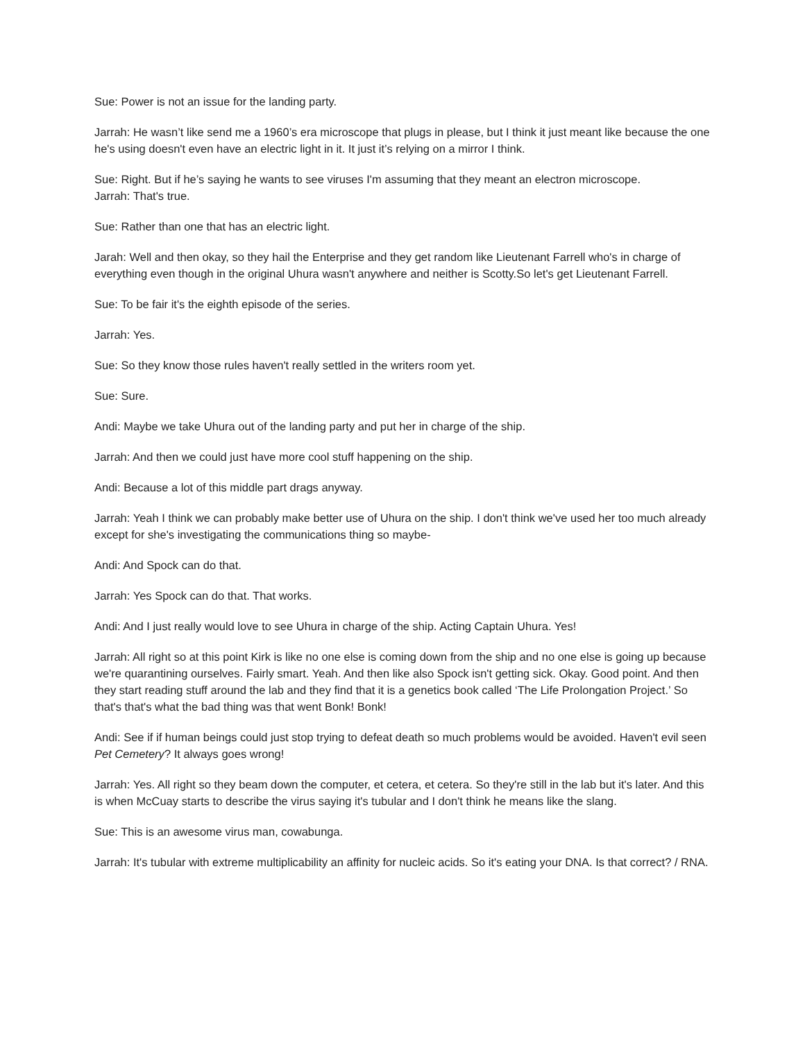Sue: Power is not an issue for the landing party.
Jarrah: He wasn’t like send me a 1960’s era microscope that plugs in please, but I think it just meant like because the one he's using doesn't even have an electric light in it. It just it’s relying on a mirror I think.
Sue: Right. But if he’s saying he wants to see viruses I'm assuming that they meant an electron microscope.
Jarrah: That's true.
Sue: Rather than one that has an electric light.
Jarah: Well and then okay, so they hail the Enterprise and they get random like Lieutenant Farrell who's in charge of everything even though in the original Uhura wasn't anywhere and neither is Scotty.So let's get Lieutenant Farrell.
Sue: To be fair it's the eighth episode of the series.
Jarrah: Yes.
Sue: So they know those rules haven't really settled in the writers room yet.
Sue: Sure.
Andi: Maybe we take Uhura out of the landing party and put her in charge of the ship.
Jarrah: And then we could just have more cool stuff happening on the ship.
Andi: Because a lot of this middle part drags anyway.
Jarrah: Yeah I think we can probably make better use of Uhura on the ship. I don't think we've used her too much already except for she's investigating the communications thing so maybe-
Andi: And Spock can do that.
Jarrah: Yes Spock can do that. That works.
Andi: And I just really would love to see Uhura in charge of the ship. Acting Captain Uhura. Yes!
Jarrah: All right so at this point Kirk is like no one else is coming down from the ship and no one else is going up because we're quarantining ourselves. Fairly smart. Yeah. And then like also Spock isn't getting sick. Okay. Good point. And then they start reading stuff around the lab and they find that it is a genetics book called ‘The Life Prolongation Project.’ So that's that's what the bad thing was that went Bonk! Bonk!
Andi: See if if human beings could just stop trying to defeat death so much problems would be avoided. Haven't evil seen Pet Cemetery? It always goes wrong!
Jarrah: Yes. All right so they beam down the computer, et cetera, et cetera. So they're still in the lab but it's later. And this is when McCuay starts to describe the virus saying it's tubular and I don't think he means like the slang.
Sue: This is an awesome virus man, cowabunga.
Jarrah: It's tubular with extreme multiplicability an affinity for nucleic acids. So it's eating your DNA. Is that correct? / RNA.